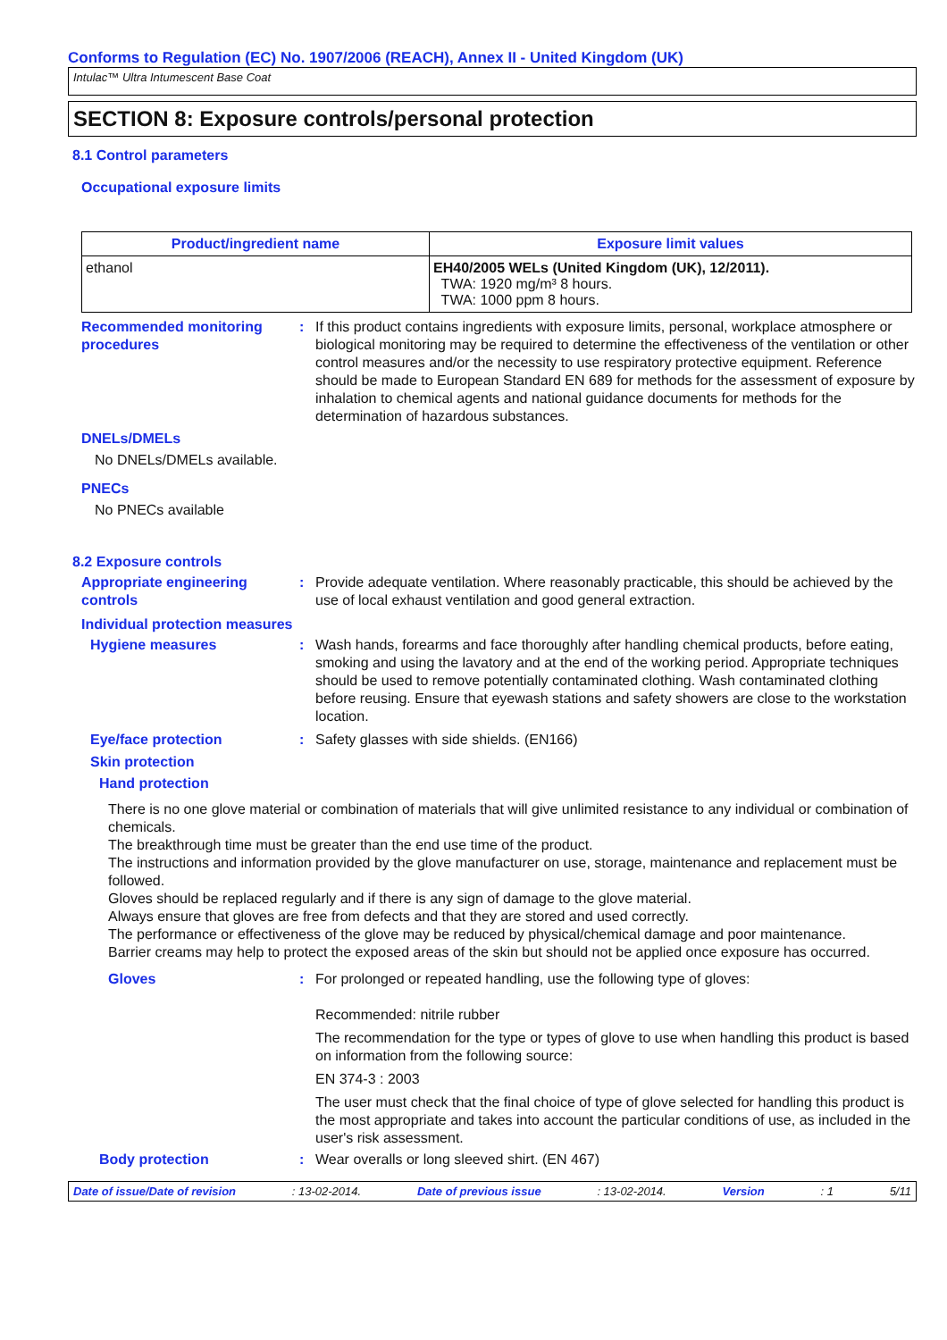Conforms to Regulation (EC) No. 1907/2006 (REACH), Annex II - United Kingdom (UK)
Intulac™ Ultra Intumescent Base Coat
SECTION 8: Exposure controls/personal protection
8.1 Control parameters
Occupational exposure limits
| Product/ingredient name | Exposure limit values |
| --- | --- |
| ethanol | EH40/2005 WELs (United Kingdom (UK), 12/2011). TWA: 1920 mg/m³ 8 hours. TWA: 1000 ppm 8 hours. |
Recommended monitoring procedures
: If this product contains ingredients with exposure limits, personal, workplace atmosphere or biological monitoring may be required to determine the effectiveness of the ventilation or other control measures and/or the necessity to use respiratory protective equipment. Reference should be made to European Standard EN 689 for methods for the assessment of exposure by inhalation to chemical agents and national guidance documents for methods for the determination of hazardous substances.
DNELs/DMELs
No DNELs/DMELs available.
PNECs
No PNECs available
8.2 Exposure controls
Appropriate engineering controls
: Provide adequate ventilation. Where reasonably practicable, this should be achieved by the use of local exhaust ventilation and good general extraction.
Individual protection measures
Hygiene measures : Wash hands, forearms and face thoroughly after handling chemical products, before eating, smoking and using the lavatory and at the end of the working period. Appropriate techniques should be used to remove potentially contaminated clothing. Wash contaminated clothing before reusing. Ensure that eyewash stations and safety showers are close to the workstation location.
Eye/face protection : Safety glasses with side shields. (EN166)
Skin protection
Hand protection
There is no one glove material or combination of materials that will give unlimited resistance to any individual or combination of chemicals.
The breakthrough time must be greater than the end use time of the product.
The instructions and information provided by the glove manufacturer on use, storage, maintenance and replacement must be followed.
Gloves should be replaced regularly and if there is any sign of damage to the glove material.
Always ensure that gloves are free from defects and that they are stored and used correctly.
The performance or effectiveness of the glove may be reduced by physical/chemical damage and poor maintenance.
Barrier creams may help to protect the exposed areas of the skin but should not be applied once exposure has occurred.
Gloves : For prolonged or repeated handling, use the following type of gloves:
Recommended: nitrile rubber
The recommendation for the type or types of glove to use when handling this product is based on information from the following source:
EN 374-3 : 2003
The user must check that the final choice of type of glove selected for handling this product is the most appropriate and takes into account the particular conditions of use, as included in the user's risk assessment.
Body protection : Wear overalls or long sleeved shirt. (EN 467)
Date of issue/Date of revision: 13-02-2014. Date of previous issue: 13-02-2014. Version: 1 5/11